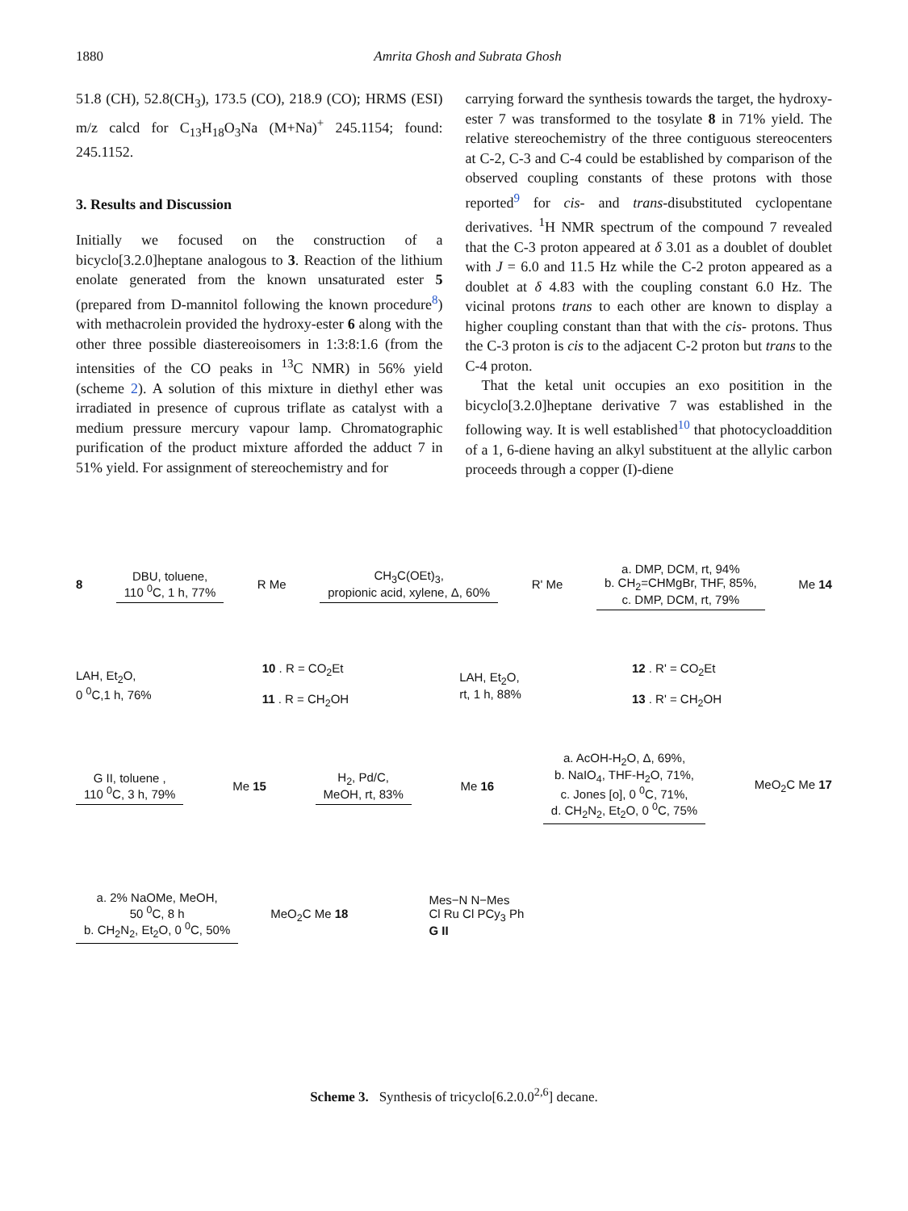1880 Amrita Ghosh and Subrata Ghosh
51.8 (CH), 52.8(CH<sub>3</sub>), 173.5 (CO), 218.9 (CO); HRMS (ESI) m/z calcd for C<sub>13</sub>H<sub>18</sub>O<sub>3</sub>Na (M+Na)<sup>+</sup> 245.1154; found: 245.1152.
3. Results and Discussion
Initially we focused on the construction of a bicyclo[3.2.0]heptane analogous to 3. Reaction of the lithium enolate generated from the known unsaturated ester 5 (prepared from D-mannitol following the known procedure<sup>8</sup>) with methacrolein provided the hydroxy-ester 6 along with the other three possible diastereoisomers in 1:3:8:1.6 (from the intensities of the CO peaks in <sup>13</sup>C NMR) in 56% yield (scheme 2). A solution of this mixture in diethyl ether was irradiated in presence of cuprous triflate as catalyst with a medium pressure mercury vapour lamp. Chromatographic purification of the product mixture afforded the adduct 7 in 51% yield. For assignment of stereochemistry and for
carrying forward the synthesis towards the target, the hydroxy-ester 7 was transformed to the tosylate 8 in 71% yield. The relative stereochemistry of the three contiguous stereocenters at C-2, C-3 and C-4 could be established by comparison of the observed coupling constants of these protons with those reported<sup>9</sup> for cis- and trans-disubstituted cyclopentane derivatives. <sup>1</sup>H NMR spectrum of the compound 7 revealed that the C-3 proton appeared at δ 3.01 as a doublet of doublet with J = 6.0 and 11.5 Hz while the C-2 proton appeared as a doublet at δ 4.83 with the coupling constant 6.0 Hz. The vicinal protons trans to each other are known to display a higher coupling constant than that with the cis- protons. Thus the C-3 proton is cis to the adjacent C-2 proton but trans to the C-4 proton.
That the ketal unit occupies an exo positition in the bicyclo[3.2.0]heptane derivative 7 was established in the following way. It is well established<sup>10</sup> that photocycloaddition of a 1, 6-diene having an alkyl substituent at the allylic carbon proceeds through a copper (I)-diene
8
DBU, toluene,
110 <sup>0</sup>C, 1 h, 77%
R Me
CH<sub>3</sub>C(OEt)<sub>3</sub>,
propionic acid, xylene, Δ, 60%
R' Me
a. DMP, DCM, rt, 94%
b. CH<sub>2</sub>=CHMgBr, THF, 85%,
c. DMP, DCM, rt, 79%
Me 14
LAH, Et<sub>2</sub>O,
0 <sup>0</sup>C,1 h, 76%
10 . R = CO<sub>2</sub>Et
11 . R = CH<sub>2</sub>OH
LAH, Et<sub>2</sub>O,
rt, 1 h, 88%
12 . R' = CO<sub>2</sub>Et
13 . R' = CH<sub>2</sub>OH
G II, toluene ,
110 <sup>0</sup>C, 3 h, 79%
Me 15
H<sub>2</sub>, Pd/C,
MeOH, rt, 83%
Me 16
a. AcOH-H<sub>2</sub>O, Δ, 69%,
b. NaIO<sub>4</sub>, THF-H<sub>2</sub>O, 71%,
c. Jones [o], 0 <sup>0</sup>C, 71%,
d. CH<sub>2</sub>N<sub>2</sub>, Et<sub>2</sub>O, 0 <sup>0</sup>C, 75%
MeO<sub>2</sub>C Me 17
a. 2% NaOMe, MeOH,
50 <sup>0</sup>C, 8 h
b. CH<sub>2</sub>N<sub>2</sub>, Et<sub>2</sub>O, 0 <sup>0</sup>C, 50%
MeO<sub>2</sub>C Me 18
Mes−N N−Mes
Cl Ru Cl PCy<sub>3</sub> Ph
G II
Scheme 3. Synthesis of tricyclo[6.2.0.0<sup>2,6</sup>] decane.